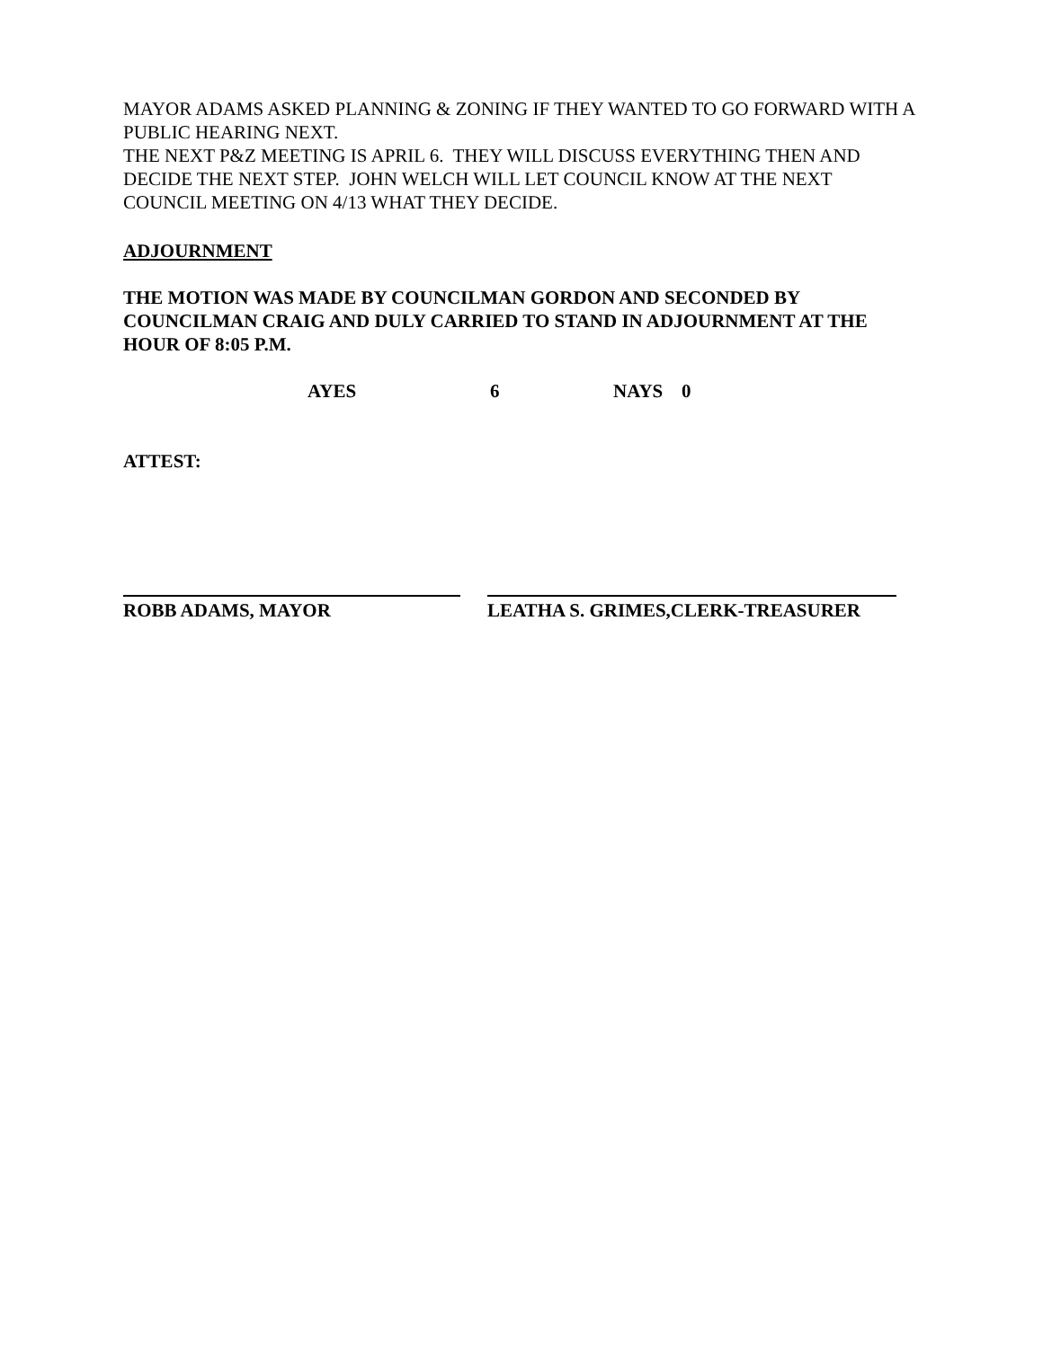MAYOR ADAMS ASKED PLANNING & ZONING IF THEY WANTED TO GO FORWARD WITH A PUBLIC HEARING NEXT.
THE NEXT P&Z MEETING IS APRIL 6. THEY WILL DISCUSS EVERYTHING THEN AND DECIDE THE NEXT STEP. JOHN WELCH WILL LET COUNCIL KNOW AT THE NEXT COUNCIL MEETING ON 4/13 WHAT THEY DECIDE.
ADJOURNMENT
THE MOTION WAS MADE BY COUNCILMAN GORDON AND SECONDED BY COUNCILMAN CRAIG AND DULY CARRIED TO STAND IN ADJOURNMENT AT THE HOUR OF 8:05 P.M.
AYES 6 NAYS 0
ATTEST:
ROBB ADAMS, MAYOR LEATHA S. GRIMES,CLERK-TREASURER